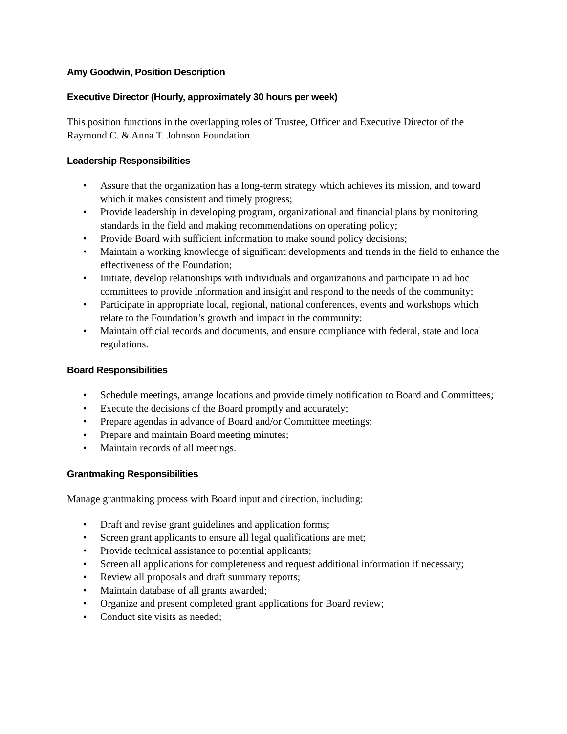Amy Goodwin, Position Description
Executive Director (Hourly, approximately 30 hours per week)
This position functions in the overlapping roles of Trustee, Officer and Executive Director of the Raymond C. & Anna T. Johnson Foundation.
Leadership Responsibilities
• Assure that the organization has a long-term strategy which achieves its mission, and toward which it makes consistent and timely progress;
• Provide leadership in developing program, organizational and financial plans by monitoring standards in the field and making recommendations on operating policy;
• Provide Board with sufficient information to make sound policy decisions;
• Maintain a working knowledge of significant developments and trends in the field to enhance the effectiveness of the Foundation;
• Initiate, develop relationships with individuals and organizations and participate in ad hoc committees to provide information and insight and respond to the needs of the community;
• Participate in appropriate local, regional, national conferences, events and workshops which relate to the Foundation’s growth and impact in the community;
• Maintain official records and documents, and ensure compliance with federal, state and local regulations.
Board Responsibilities
• Schedule meetings, arrange locations and provide timely notification to Board and Committees;
• Execute the decisions of the Board promptly and accurately;
• Prepare agendas in advance of Board and/or Committee meetings;
• Prepare and maintain Board meeting minutes;
• Maintain records of all meetings.
Grantmaking Responsibilities
Manage grantmaking process with Board input and direction, including:
• Draft and revise grant guidelines and application forms;
• Screen grant applicants to ensure all legal qualifications are met;
• Provide technical assistance to potential applicants;
• Screen all applications for completeness and request additional information if necessary;
• Review all proposals and draft summary reports;
• Maintain database of all grants awarded;
• Organize and present completed grant applications for Board review;
• Conduct site visits as needed;